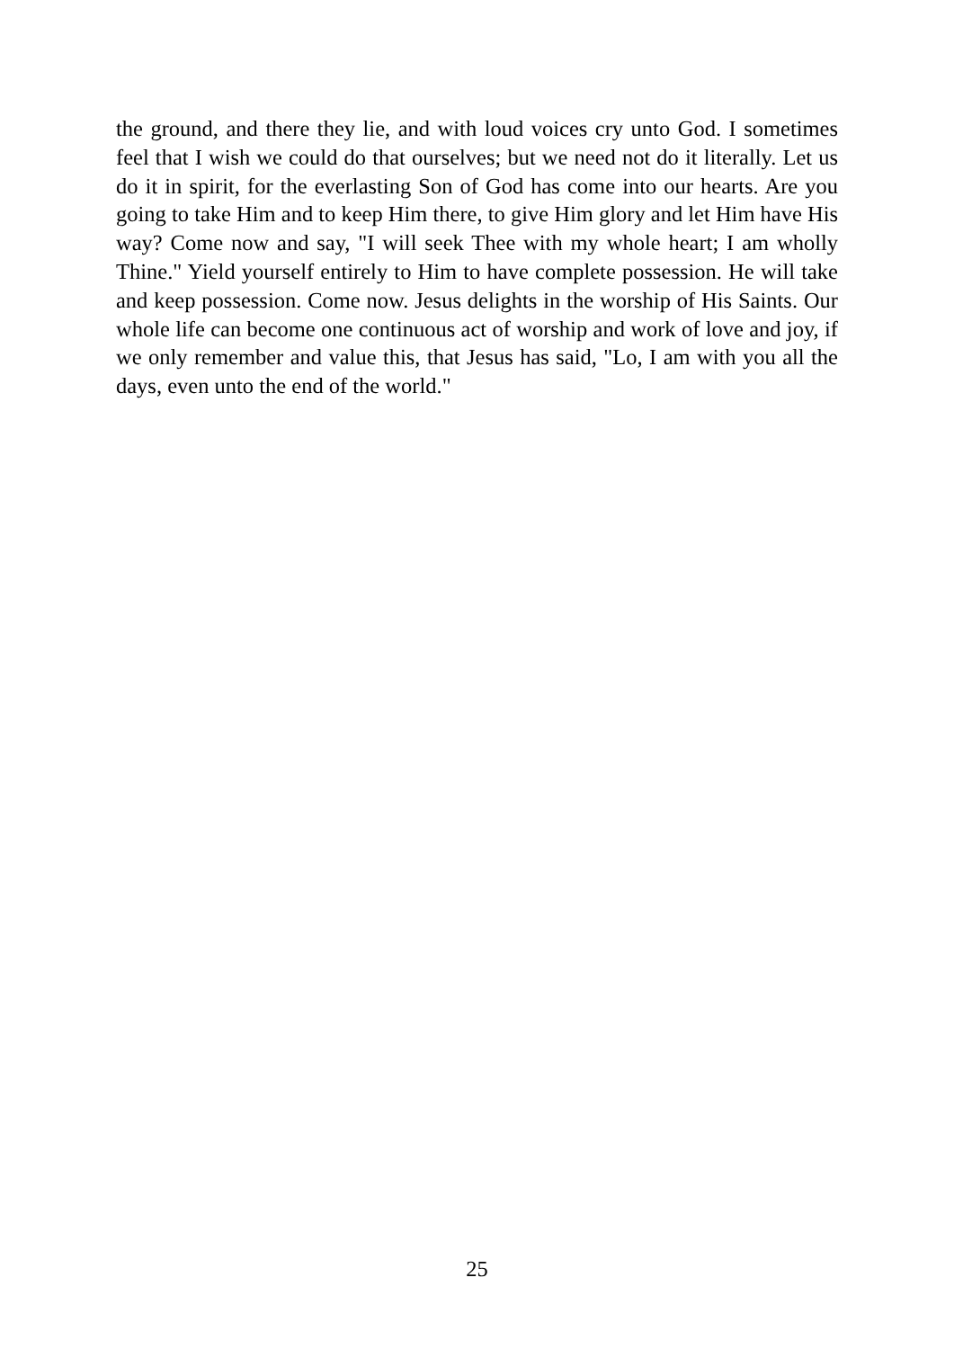the ground, and there they lie, and with loud voices cry unto God. I sometimes feel that I wish we could do that ourselves; but we need not do it literally. Let us do it in spirit, for the everlasting Son of God has come into our hearts. Are you going to take Him and to keep Him there, to give Him glory and let Him have His way? Come now and say, "I will seek Thee with my whole heart; I am wholly Thine." Yield yourself entirely to Him to have complete possession. He will take and keep possession. Come now. Jesus delights in the worship of His Saints. Our whole life can become one continuous act of worship and work of love and joy, if we only remember and value this, that Jesus has said, "Lo, I am with you all the days, even unto the end of the world."
25